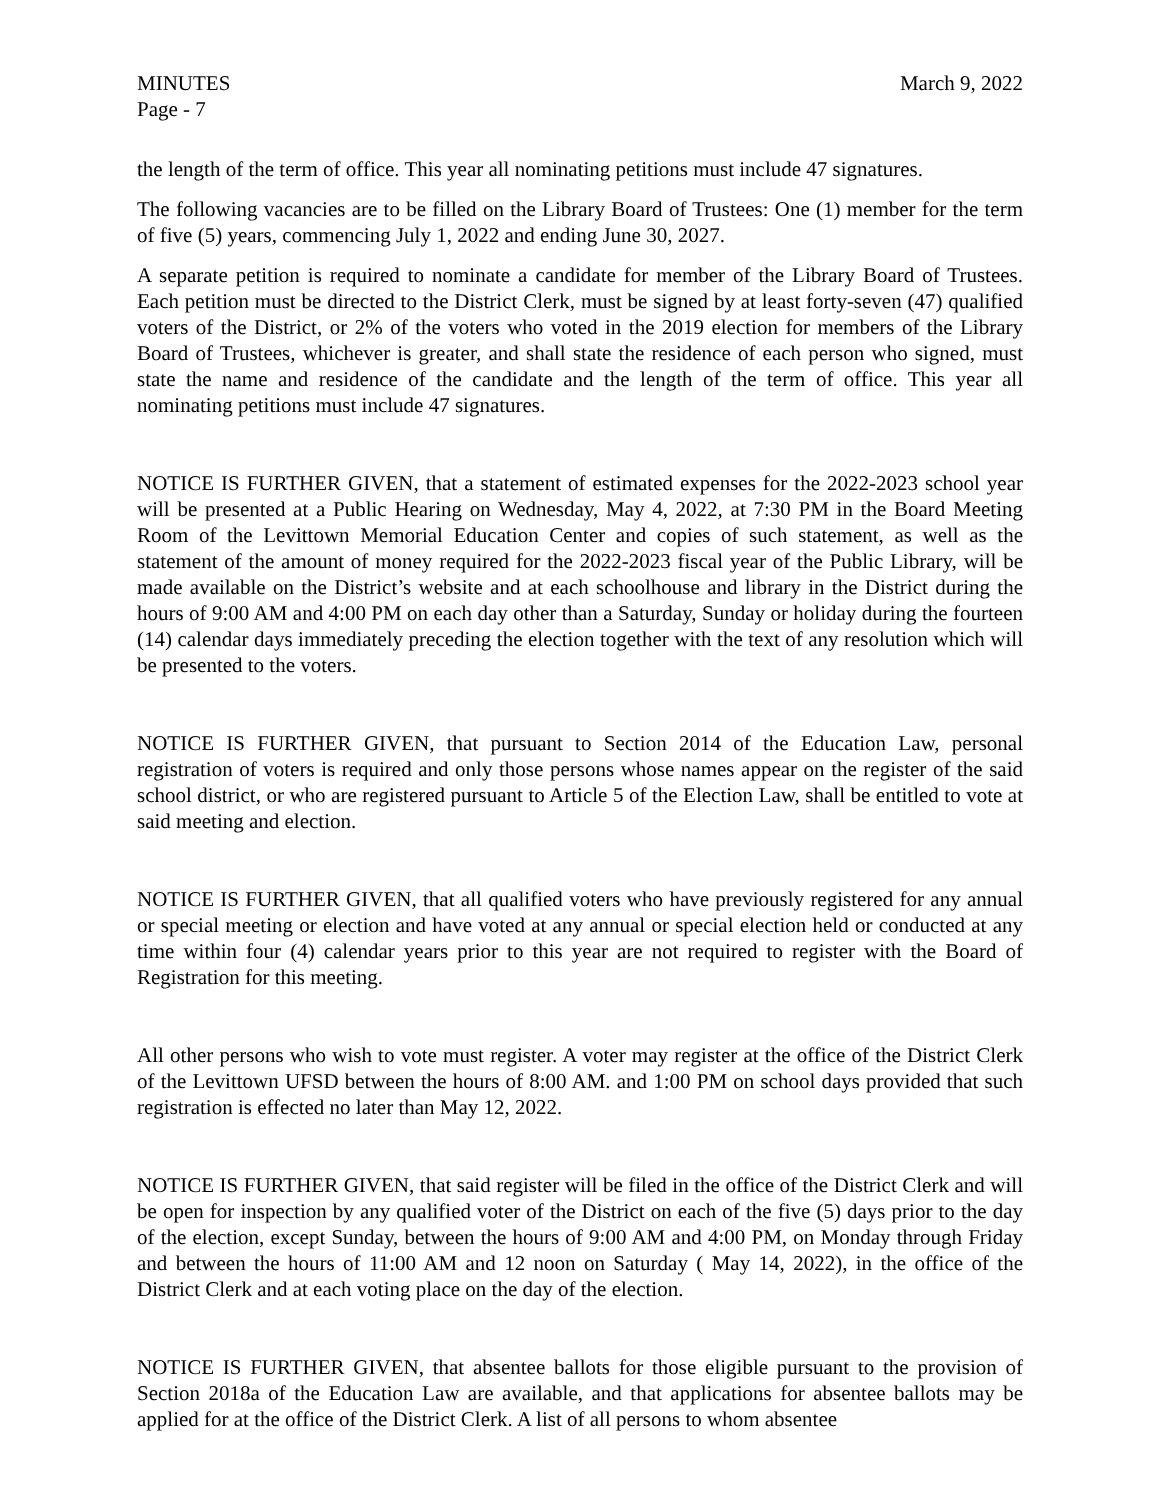MINUTES
Page - 7
March 9, 2022
the length of the term of office. This year all nominating petitions must include 47 signatures.
The following vacancies are to be filled on the Library Board of Trustees: One (1) member for the term of five (5) years, commencing July 1, 2022 and ending June 30, 2027.
A separate petition is required to nominate a candidate for member of the Library Board of Trustees. Each petition must be directed to the District Clerk, must be signed by at least forty-seven (47) qualified voters of the District, or 2% of the voters who voted in the 2019 election for members of the Library Board of Trustees, whichever is greater, and shall state the residence of each person who signed, must state the name and residence of the candidate and the length of the term of office. This year all nominating petitions must include 47 signatures.
NOTICE IS FURTHER GIVEN, that a statement of estimated expenses for the 2022-2023 school year will be presented at a Public Hearing on Wednesday, May 4, 2022, at 7:30 PM in the Board Meeting Room of the Levittown Memorial Education Center and copies of such statement, as well as the statement of the amount of money required for the 2022-2023 fiscal year of the Public Library, will be made available on the District’s website and at each schoolhouse and library in the District during the hours of 9:00 AM and 4:00 PM on each day other than a Saturday, Sunday or holiday during the fourteen (14) calendar days immediately preceding the election together with the text of any resolution which will be presented to the voters.
NOTICE IS FURTHER GIVEN, that pursuant to Section 2014 of the Education Law, personal registration of voters is required and only those persons whose names appear on the register of the said school district, or who are registered pursuant to Article 5 of the Election Law, shall be entitled to vote at said meeting and election.
NOTICE IS FURTHER GIVEN, that all qualified voters who have previously registered for any annual or special meeting or election and have voted at any annual or special election held or conducted at any time within four (4) calendar years prior to this year are not required to register with the Board of Registration for this meeting.
All other persons who wish to vote must register. A voter may register at the office of the District Clerk of the Levittown UFSD between the hours of 8:00 AM. and 1:00 PM on school days provided that such registration is effected no later than May 12, 2022.
NOTICE IS FURTHER GIVEN, that said register will be filed in the office of the District Clerk and will be open for inspection by any qualified voter of the District on each of the five (5) days prior to the day of the election, except Sunday, between the hours of 9:00 AM and 4:00 PM, on Monday through Friday and between the hours of 11:00 AM and 12 noon on Saturday ( May 14, 2022), in the office of the District Clerk and at each voting place on the day of the election.
NOTICE IS FURTHER GIVEN, that absentee ballots for those eligible pursuant to the provision of Section 2018a of the Education Law are available, and that applications for absentee ballots may be applied for at the office of the District Clerk. A list of all persons to whom absentee